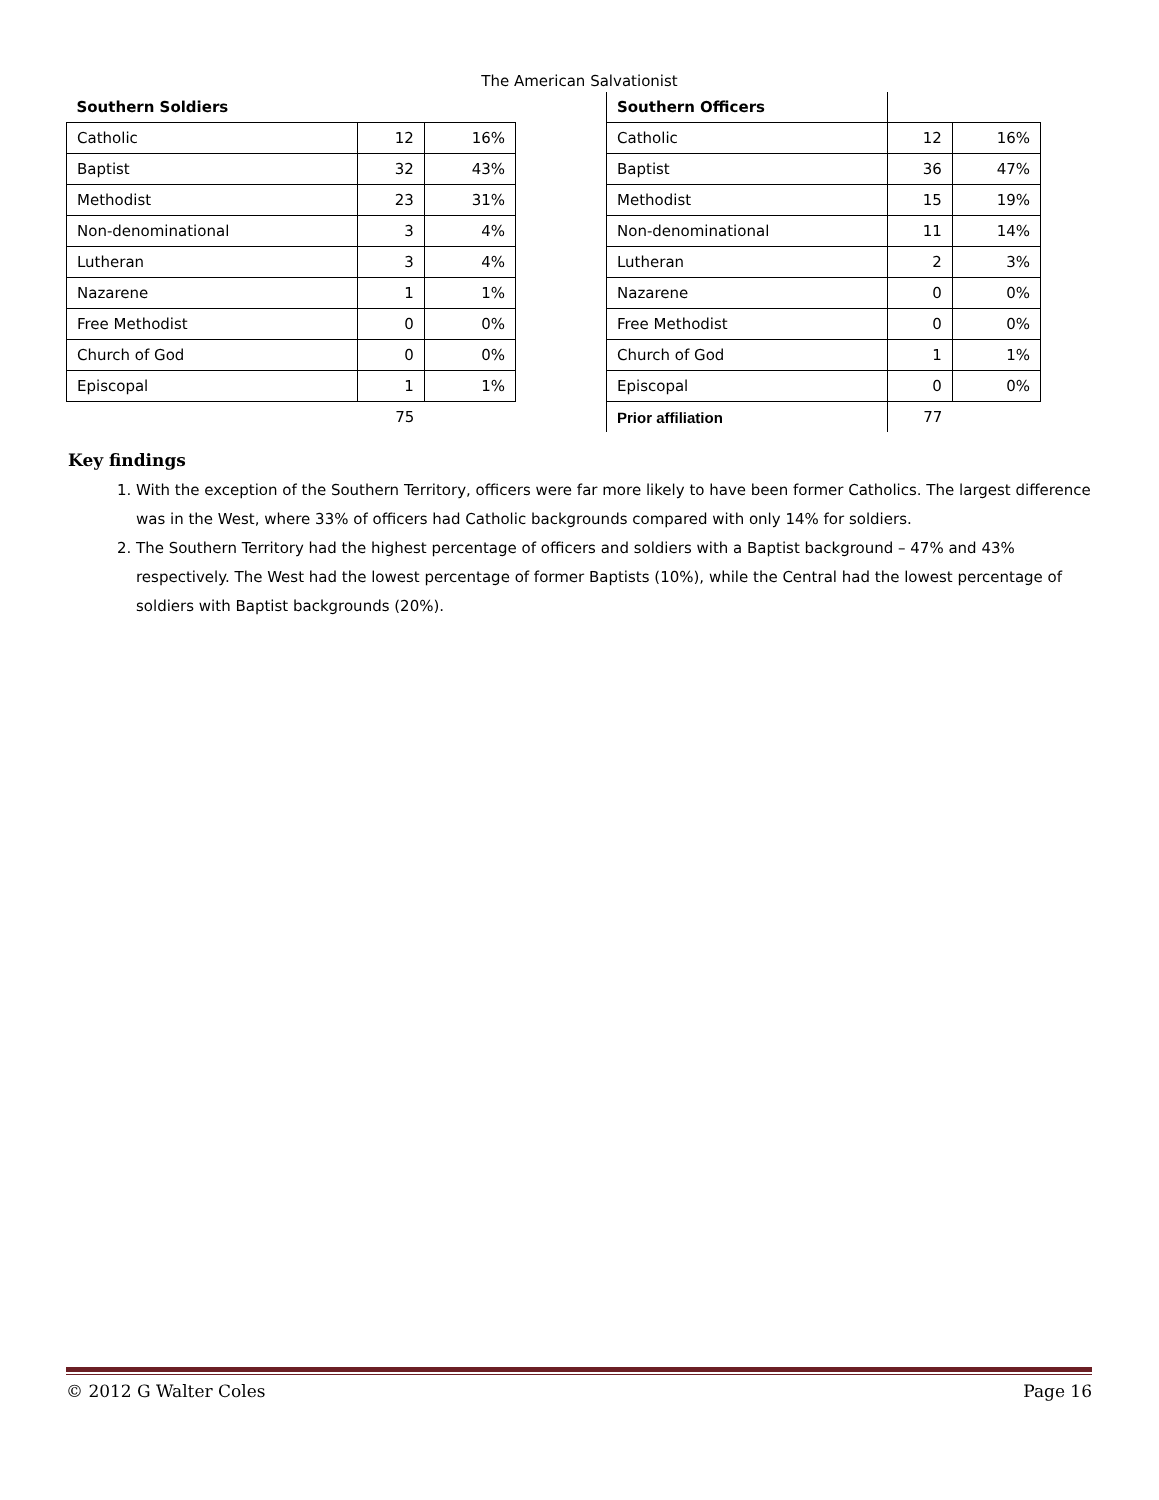The American Salvationist
| Southern Soldiers | | |
| Catholic | 12 | 16% |
| Baptist | 32 | 43% |
| Methodist | 23 | 31% |
| Non-denominational | 3 | 4% |
| Lutheran | 3 | 4% |
| Nazarene | 1 | 1% |
| Free Methodist | 0 | 0% |
| Church of God | 0 | 0% |
| Episcopal | 1 | 1% |
| | 75 | |
| Southern Officers | | |
| Catholic | 12 | 16% |
| Baptist | 36 | 47% |
| Methodist | 15 | 19% |
| Non-denominational | 11 | 14% |
| Lutheran | 2 | 3% |
| Nazarene | 0 | 0% |
| Free Methodist | 0 | 0% |
| Church of God | 1 | 1% |
| Episcopal | 0 | 0% |
| Prior affiliation | 77 | |
Key findings
1. With the exception of the Southern Territory, officers were far more likely to have been former Catholics. The largest difference was in the West, where 33% of officers had Catholic backgrounds compared with only 14% for soldiers.
2. The Southern Territory had the highest percentage of officers and soldiers with a Baptist background – 47% and 43% respectively. The West had the lowest percentage of former Baptists (10%), while the Central had the lowest percentage of soldiers with Baptist backgrounds (20%).
© 2012 G Walter Coles Page 16